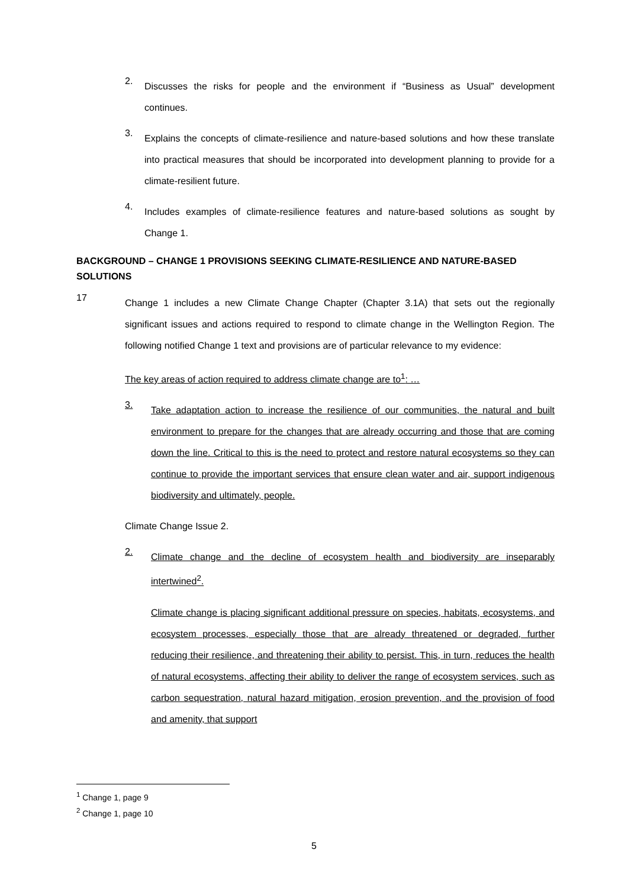2.
Discusses the risks for people and the environment if “Business as Usual” development continues.
3.
Explains the concepts of climate-resilience and nature-based solutions and how these translate into practical measures that should be incorporated into development planning to provide for a climate-resilient future.
4.
Includes examples of climate-resilience features and nature-based solutions as sought by Change 1.
BACKGROUND – CHANGE 1 PROVISIONS SEEKING CLIMATE-RESILIENCE AND NATURE-BASED SOLUTIONS
17
Change 1 includes a new Climate Change Chapter (Chapter 3.1A) that sets out the regionally significant issues and actions required to respond to climate change in the Wellington Region. The following notified Change 1 text and provisions are of particular relevance to my evidence:
The key areas of action required to address climate change are to<sup>1</sup>: …
3.
Take adaptation action to increase the resilience of our communities, the natural and built environment to prepare for the changes that are already occurring and those that are coming down the line. Critical to this is the need to protect and restore natural ecosystems so they can continue to provide the important services that ensure clean water and air, support indigenous biodiversity and ultimately, people.
Climate Change Issue 2.
2.
Climate change and the decline of ecosystem health and biodiversity are inseparably intertwined<sup>2</sup>.
Climate change is placing significant additional pressure on species, habitats, ecosystems, and ecosystem processes, especially those that are already threatened or degraded, further reducing their resilience, and threatening their ability to persist. This, in turn, reduces the health of natural ecosystems, affecting their ability to deliver the range of ecosystem services, such as carbon sequestration, natural hazard mitigation, erosion prevention, and the provision of food and amenity, that support
<sup>1</sup> Change 1, page 9
<sup>2</sup> Change 1, page 10
5